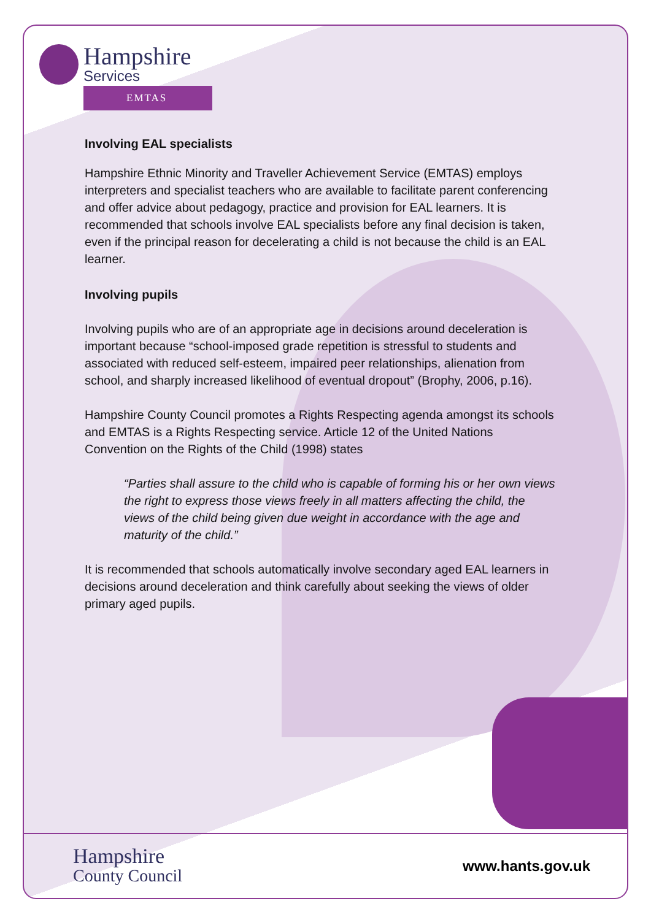Hampshire
County Council
www.hants.gov.uk
Hampshire
Services
EMTAS
Involving EAL specialists
Hampshire Ethnic Minority and Traveller Achievement Service (EMTAS) employs interpreters and specialist teachers who are available to facilitate parent conferencing and offer advice about pedagogy, practice and provision for EAL learners. It is recommended that schools involve EAL specialists before any final decision is taken, even if the principal reason for decelerating a child is not because the child is an EAL learner.
Involving pupils
Involving pupils who are of an appropriate age in decisions around deceleration is important because “school-imposed grade repetition is stressful to students and associated with reduced self-esteem, impaired peer relationships, alienation from school, and sharply increased likelihood of eventual dropout” (Brophy, 2006, p.16).
Hampshire County Council promotes a Rights Respecting agenda amongst its schools and EMTAS is a Rights Respecting service. Article 12 of the United Nations Convention on the Rights of the Child (1998) states
“Parties shall assure to the child who is capable of forming his or her own views the right to express those views freely in all matters affecting the child, the views of the child being given due weight in accordance with the age and maturity of the child.”
It is recommended that schools automatically involve secondary aged EAL learners in decisions around deceleration and think carefully about seeking the views of older primary aged pupils.